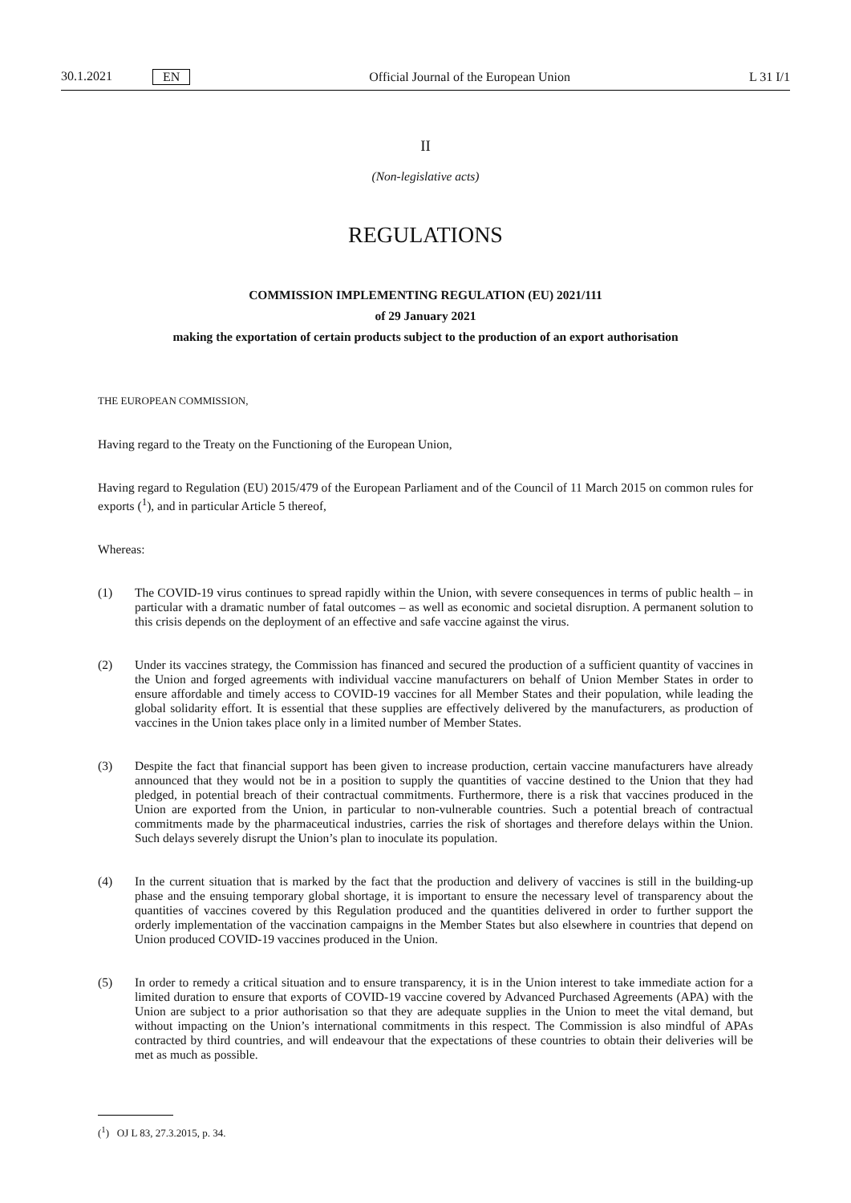30.1.2021 EN
Official Journal of the European Union L 31 I/1
II
(Non-legislative acts)
REGULATIONS
COMMISSION IMPLEMENTING REGULATION (EU) 2021/111
of 29 January 2021
making the exportation of certain products subject to the production of an export authorisation
THE EUROPEAN COMMISSION,
Having regard to the Treaty on the Functioning of the European Union,
Having regard to Regulation (EU) 2015/479 of the European Parliament and of the Council of 11 March 2015 on common rules for exports (<sup>1</sup>), and in particular Article 5 thereof,
Whereas:
(1) The COVID-19 virus continues to spread rapidly within the Union, with severe consequences in terms of public health – in particular with a dramatic number of fatal outcomes – as well as economic and societal disruption. A permanent solution to this crisis depends on the deployment of an effective and safe vaccine against the virus.
(2) Under its vaccines strategy, the Commission has financed and secured the production of a sufficient quantity of vaccines in the Union and forged agreements with individual vaccine manufacturers on behalf of Union Member States in order to ensure affordable and timely access to COVID-19 vaccines for all Member States and their population, while leading the global solidarity effort. It is essential that these supplies are effectively delivered by the manufacturers, as production of vaccines in the Union takes place only in a limited number of Member States.
(3) Despite the fact that financial support has been given to increase production, certain vaccine manufacturers have already announced that they would not be in a position to supply the quantities of vaccine destined to the Union that they had pledged, in potential breach of their contractual commitments. Furthermore, there is a risk that vaccines produced in the Union are exported from the Union, in particular to non-vulnerable countries. Such a potential breach of contractual commitments made by the pharmaceutical industries, carries the risk of shortages and therefore delays within the Union. Such delays severely disrupt the Union’s plan to inoculate its population.
(4) In the current situation that is marked by the fact that the production and delivery of vaccines is still in the building-up phase and the ensuing temporary global shortage, it is important to ensure the necessary level of transparency about the quantities of vaccines covered by this Regulation produced and the quantities delivered in order to further support the orderly implementation of the vaccination campaigns in the Member States but also elsewhere in countries that depend on Union produced COVID-19 vaccines produced in the Union.
(5) In order to remedy a critical situation and to ensure transparency, it is in the Union interest to take immediate action for a limited duration to ensure that exports of COVID-19 vaccine covered by Advanced Purchased Agreements (APA) with the Union are subject to a prior authorisation so that they are adequate supplies in the Union to meet the vital demand, but without impacting on the Union’s international commitments in this respect. The Commission is also mindful of APAs contracted by third countries, and will endeavour that the expectations of these countries to obtain their deliveries will be met as much as possible.
(<sup>1</sup>) OJ L 83, 27.3.2015, p. 34.